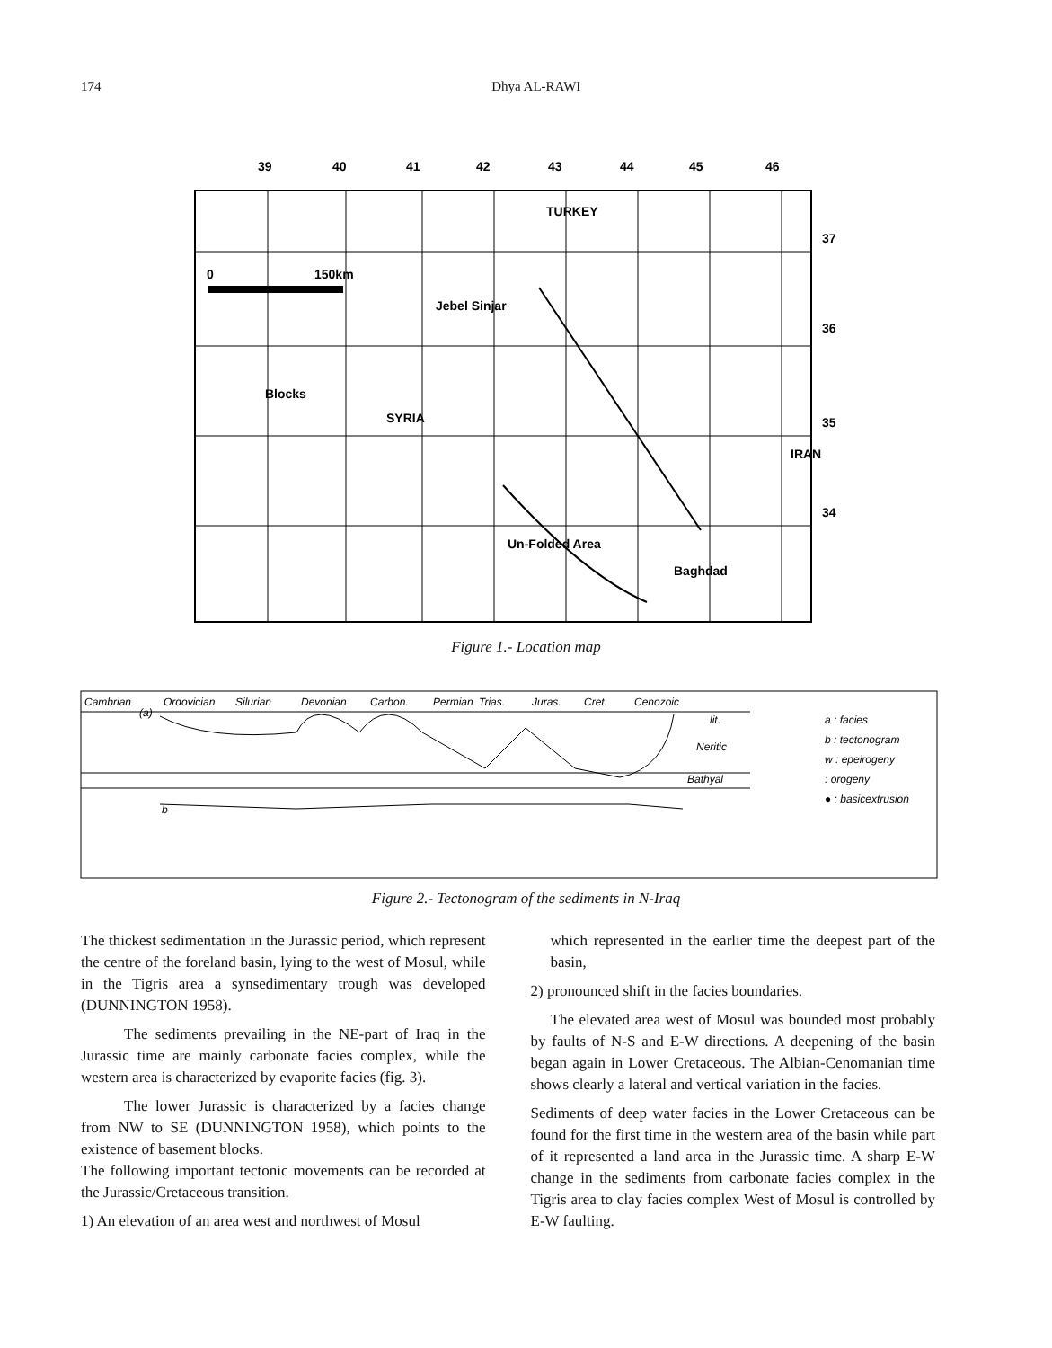174 Dhya AL-RAWI
39
40
41
42
43
44
45
46
TURKEY
0
150km
Jebel Sinjar
Blocks
Un-Folded Area
Baghdad
SYRIA
37
36
35
34
IRAN
Figure 1.- Location map
Cambrian
Ordovician
Silurian
Devonian
Carbon.
Permian
Trias.
Juras.
Cret.
Cenozoic
lit.
Neritic
Bathyal
a : facies
b : tectonogram
w : epeirogeny
: orogeny
● : basicextrusion
(a)
b
Figure 2.- Tectonogram of the sediments in N-Iraq
The thickest sedimentation in the Jurassic period, which represent the centre of the foreland basin, lying to the west of Mosul, while in the Tigris area a synsedimentary trough was developed (DUNNINGTON 1958).
The sediments prevailing in the NE-part of Iraq in the Jurassic time are mainly carbonate facies complex, while the western area is characterized by evaporite facies (fig. 3).
The lower Jurassic is characterized by a facies change from NW to SE (DUNNINGTON 1958), which points to the existence of basement blocks.
The following important tectonic movements can be recorded at the Jurassic/Cretaceous transition.
1) An elevation of an area west and northwest of Mosul
which represented in the earlier time the deepest part of the basin,
2) pronounced shift in the facies boundaries.
The elevated area west of Mosul was bounded most probably by faults of N-S and E-W directions. A deepening of the basin began again in Lower Cretaceous. The Albian-Cenomanian time shows clearly a lateral and vertical variation in the facies.
Sediments of deep water facies in the Lower Cretaceous can be found for the first time in the western area of the basin while part of it represented a land area in the Jurassic time. A sharp E-W change in the sediments from carbonate facies complex in the Tigris area to clay facies complex West of Mosul is controlled by E-W faulting.